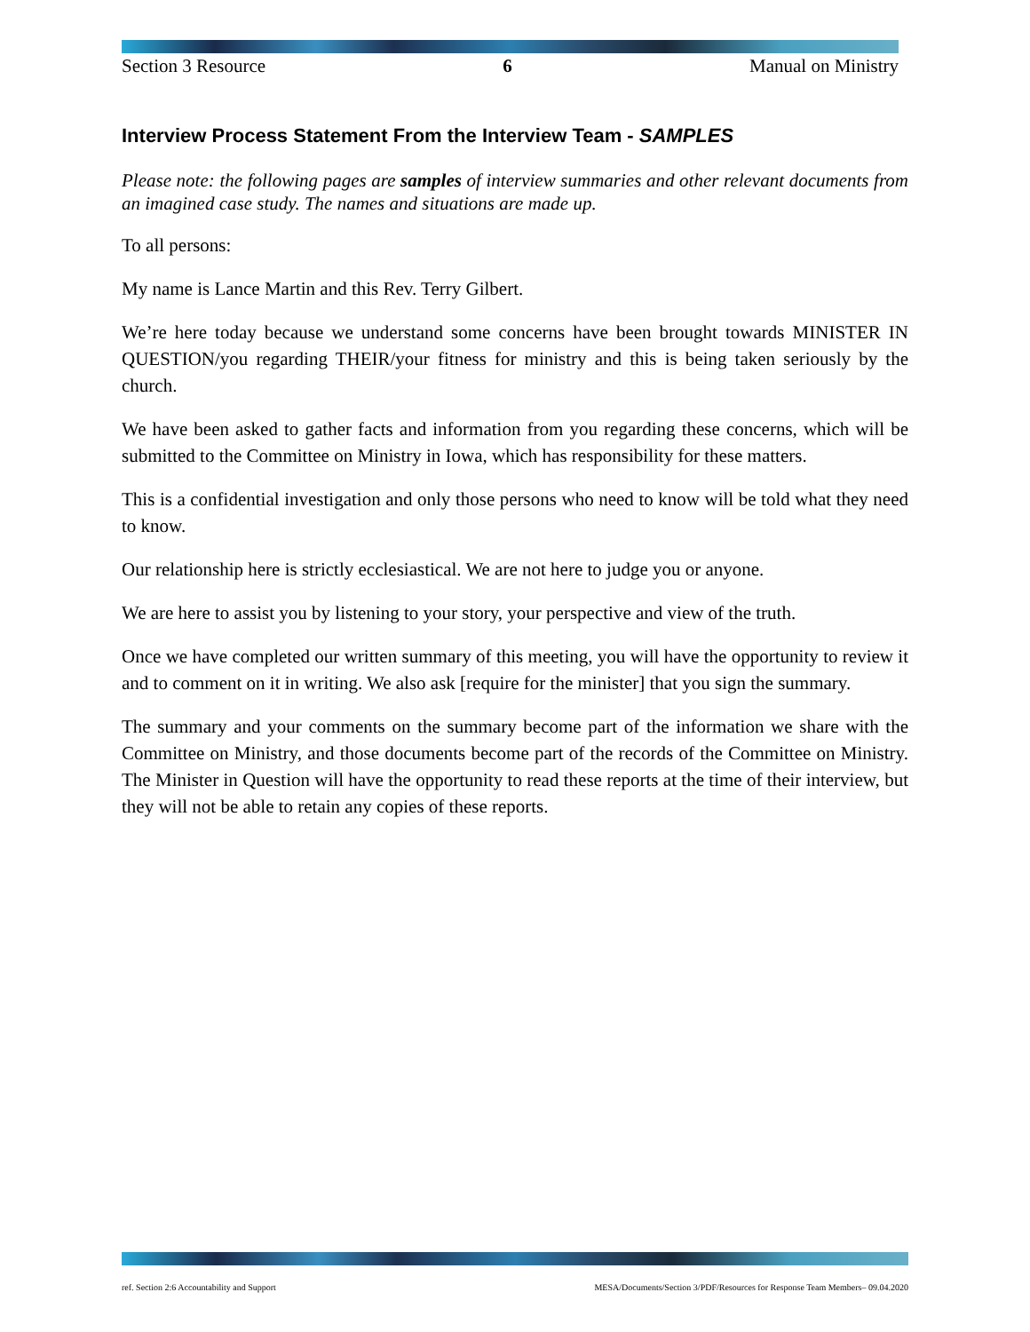Section 3 Resource 6 Manual on Ministry
Interview Process Statement From the Interview Team - SAMPLES
Please note: the following pages are samples of interview summaries and other relevant documents from an imagined case study. The names and situations are made up.
To all persons:
My name is Lance Martin and this Rev. Terry Gilbert.
We’re here today because we understand some concerns have been brought towards MINISTER IN QUESTION/you regarding THEIR/your fitness for ministry and this is being taken seriously by the church.
We have been asked to gather facts and information from you regarding these concerns, which will be submitted to the Committee on Ministry in Iowa, which has responsibility for these matters.
This is a confidential investigation and only those persons who need to know will be told what they need to know.
Our relationship here is strictly ecclesiastical. We are not here to judge you or anyone.
We are here to assist you by listening to your story, your perspective and view of the truth.
Once we have completed our written summary of this meeting, you will have the opportunity to review it and to comment on it in writing. We also ask [require for the minister] that you sign the summary.
The summary and your comments on the summary become part of the information we share with the Committee on Ministry, and those documents become part of the records of the Committee on Ministry. The Minister in Question will have the opportunity to read these reports at the time of their interview, but they will not be able to retain any copies of these reports.
ref. Section 2:6 Accountability and Support MESA/Documents/Section 3/PDF/Resources for Response Team Members– 09.04.2020